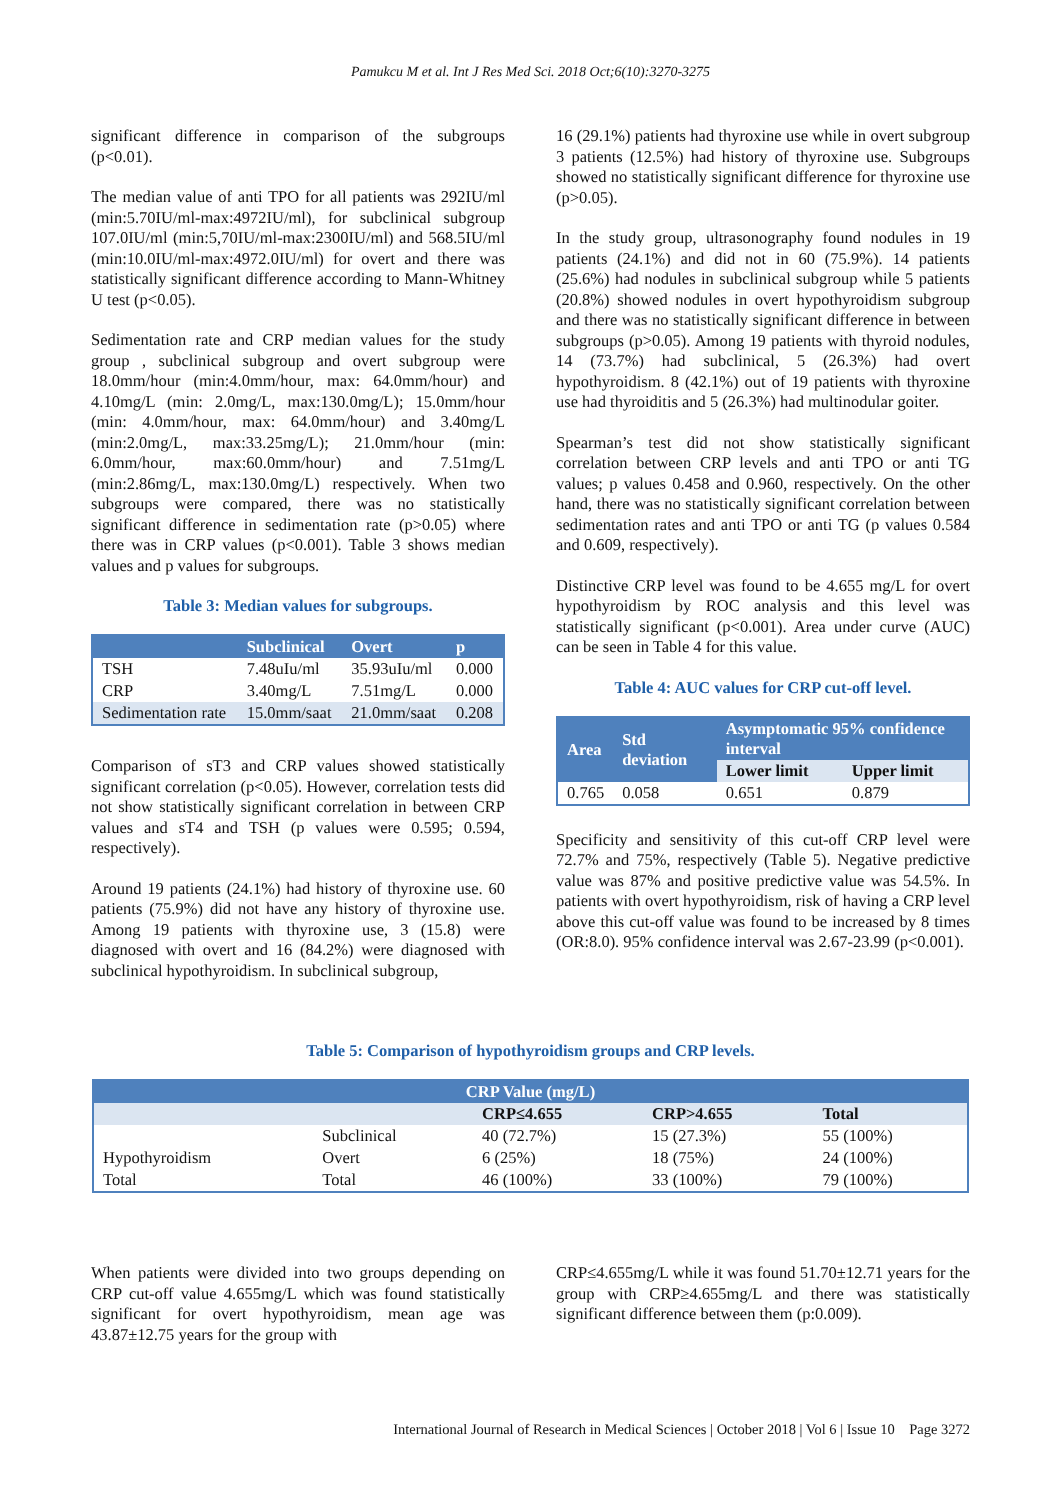Pamukcu M et al. Int J Res Med Sci. 2018 Oct;6(10):3270-3275
significant difference in comparison of the subgroups (p<0.01).
The median value of anti TPO for all patients was 292IU/ml (min:5.70IU/ml-max:4972IU/ml), for subclinical subgroup 107.0IU/ml (min:5,70IU/ml-max:2300IU/ml) and 568.5IU/ml (min:10.0IU/ml-max:4972.0IU/ml) for overt and there was statistically significant difference according to Mann-Whitney U test (p<0.05).
Sedimentation rate and CRP median values for the study group , subclinical subgroup and overt subgroup were 18.0mm/hour (min:4.0mm/hour, max: 64.0mm/hour) and 4.10mg/L (min: 2.0mg/L, max:130.0mg/L); 15.0mm/hour (min: 4.0mm/hour, max: 64.0mm/hour) and 3.40mg/L (min:2.0mg/L, max:33.25mg/L); 21.0mm/hour (min: 6.0mm/hour, max:60.0mm/hour) and 7.51mg/L (min:2.86mg/L, max:130.0mg/L) respectively. When two subgroups were compared, there was no statistically significant difference in sedimentation rate (p>0.05) where there was in CRP values (p<0.001). Table 3 shows median values and p values for subgroups.
Table 3: Median values for subgroups.
| | Subclinical | Overt | p |
| --- | --- | --- | --- |
| TSH | 7.48uIu/ml | 35.93uIu/ml | 0.000 |
| CRP | 3.40mg/L | 7.51mg/L | 0.000 |
| Sedimentation rate | 15.0mm/saat | 21.0mm/saat | 0.208 |
Comparison of sT3 and CRP values showed statistically significant correlation (p<0.05). However, correlation tests did not show statistically significant correlation in between CRP values and sT4 and TSH (p values were 0.595; 0.594, respectively).
Around 19 patients (24.1%) had history of thyroxine use. 60 patients (75.9%) did not have any history of thyroxine use. Among 19 patients with thyroxine use, 3 (15.8) were diagnosed with overt and 16 (84.2%) were diagnosed with subclinical hypothyroidism. In subclinical subgroup,
16 (29.1%) patients had thyroxine use while in overt subgroup 3 patients (12.5%) had history of thyroxine use. Subgroups showed no statistically significant difference for thyroxine use (p>0.05).
In the study group, ultrasonography found nodules in 19 patients (24.1%) and did not in 60 (75.9%). 14 patients (25.6%) had nodules in subclinical subgroup while 5 patients (20.8%) showed nodules in overt hypothyroidism subgroup and there was no statistically significant difference in between subgroups (p>0.05). Among 19 patients with thyroid nodules, 14 (73.7%) had subclinical, 5 (26.3%) had overt hypothyroidism. 8 (42.1%) out of 19 patients with thyroxine use had thyroiditis and 5 (26.3%) had multinodular goiter.
Spearman’s test did not show statistically significant correlation between CRP levels and anti TPO or anti TG values; p values 0.458 and 0.960, respectively. On the other hand, there was no statistically significant correlation between sedimentation rates and anti TPO or anti TG (p values 0.584 and 0.609, respectively).
Distinctive CRP level was found to be 4.655 mg/L for overt hypothyroidism by ROC analysis and this level was statistically significant (p<0.001). Area under curve (AUC) can be seen in Table 4 for this value.
Table 4: AUC values for CRP cut-off level.
| Area | Std deviation | Asymptomatic 95% confidence interval | |
| --- | --- | --- | --- |
| | | Lower limit | Upper limit |
| 0.765 | 0.058 | 0.651 | 0.879 |
Specificity and sensitivity of this cut-off CRP level were 72.7% and 75%, respectively (Table 5). Negative predictive value was 87% and positive predictive value was 54.5%. In patients with overt hypothyroidism, risk of having a CRP level above this cut-off value was found to be increased by 8 times (OR:8.0). 95% confidence interval was 2.67-23.99 (p<0.001).
Table 5: Comparison of hypothyroidism groups and CRP levels.
| CRP Value (mg/L) | | | | |
| --- | --- | --- | --- | --- |
| | | CRP≤4.655 | CRP>4.655 | Total |
| Hypothyroidism | Subclinical | 40 (72.7%) | 15 (27.3%) | 55 (100%) |
| | Overt | 6 (25%) | 18 (75%) | 24 (100%) |
| Total | Total | 46 (100%) | 33 (100%) | 79 (100%) |
When patients were divided into two groups depending on CRP cut-off value 4.655mg/L which was found statistically significant for overt hypothyroidism, mean age was 43.87±12.75 years for the group with
CRP≤4.655mg/L while it was found 51.70±12.71 years for the group with CRP≥4.655mg/L and there was statistically significant difference between them (p:0.009).
International Journal of Research in Medical Sciences | October 2018 | Vol 6 | Issue 10 Page 3272